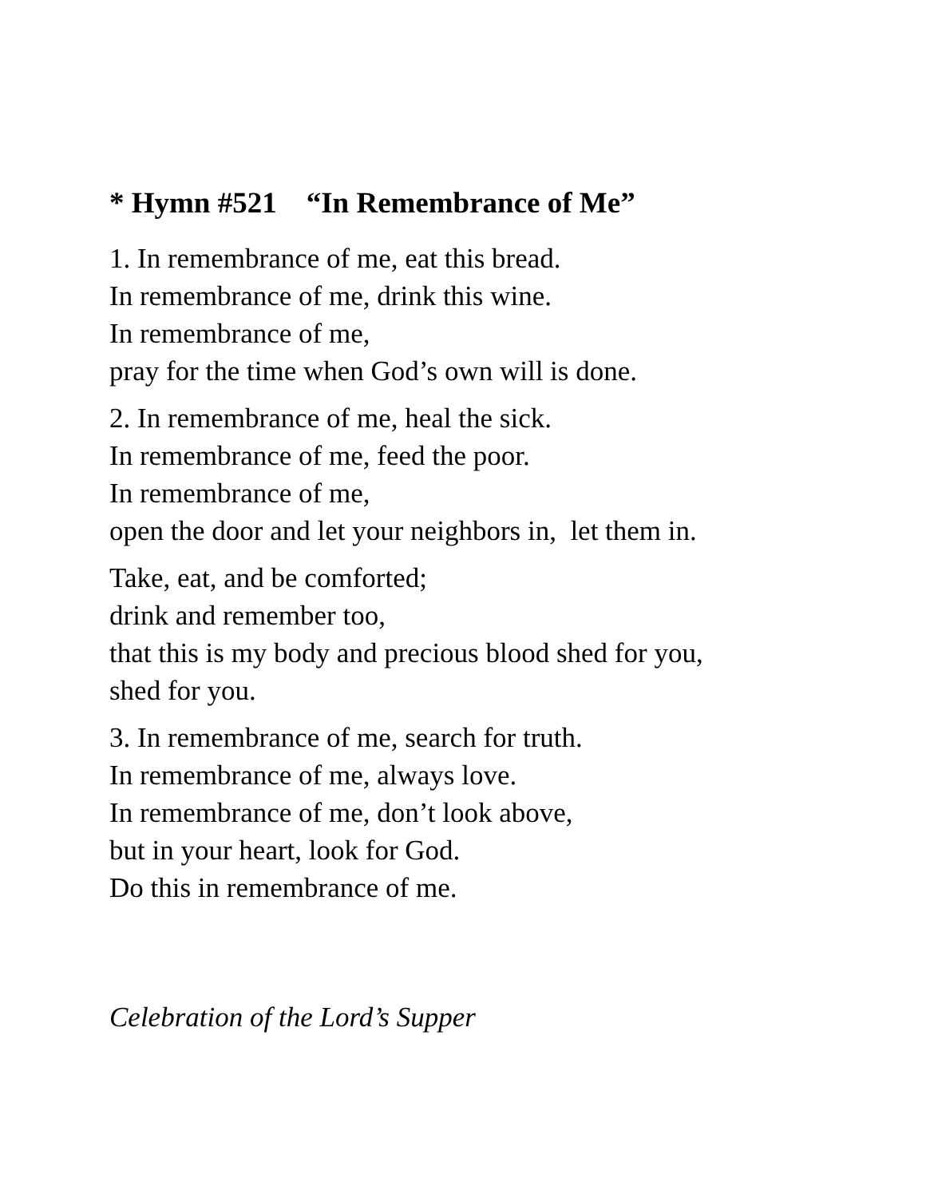* Hymn #521 “In Remembrance of Me”
1. In remembrance of me, eat this bread.
In remembrance of me, drink this wine.
In remembrance of me,
pray for the time when God’s own will is done.
2. In remembrance of me, heal the sick.
In remembrance of me, feed the poor.
In remembrance of me,
open the door and let your neighbors in, let them in.
Take, eat, and be comforted;
drink and remember too,
that this is my body and precious blood shed for you,
shed for you.
3. In remembrance of me, search for truth.
In remembrance of me, always love.
In remembrance of me, don’t look above,
but in your heart, look for God.
Do this in remembrance of me.
Celebration of the Lord’s Supper